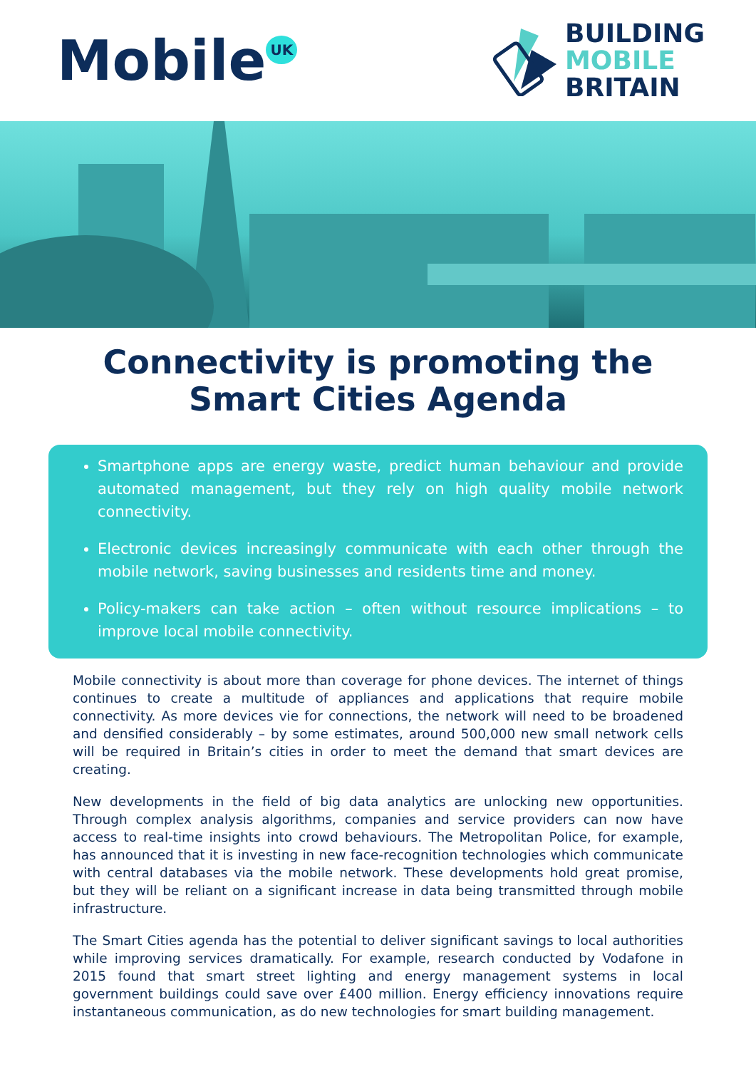Mobile<sup>UK</sup>
BUILDING
MOBILE
BRITAIN
Connectivity is promoting the
Smart Cities Agenda
Smartphone apps are energy waste, predict human behaviour and provide automated management, but they rely on high quality mobile network connectivity.
Electronic devices increasingly communicate with each other through the mobile network, saving businesses and residents time and money.
Policy-makers can take action – often without resource implications – to improve local mobile connectivity.
Mobile connectivity is about more than coverage for phone devices. The internet of things continues to create a multitude of appliances and applications that require mobile connectivity. As more devices vie for connections, the network will need to be broadened and densified considerably – by some estimates, around 500,000 new small network cells will be required in Britain’s cities in order to meet the demand that smart devices are creating.
New developments in the field of big data analytics are unlocking new opportunities. Through complex analysis algorithms, companies and service providers can now have access to real-time insights into crowd behaviours. The Metropolitan Police, for example, has announced that it is investing in new face-recognition technologies which communicate with central databases via the mobile network. These developments hold great promise, but they will be reliant on a significant increase in data being transmitted through mobile infrastructure.
The Smart Cities agenda has the potential to deliver significant savings to local authorities while improving services dramatically. For example, research conducted by Vodafone in 2015 found that smart street lighting and energy management systems in local government buildings could save over £400 million. Energy efficiency innovations require instantaneous communication, as do new technologies for smart building management.